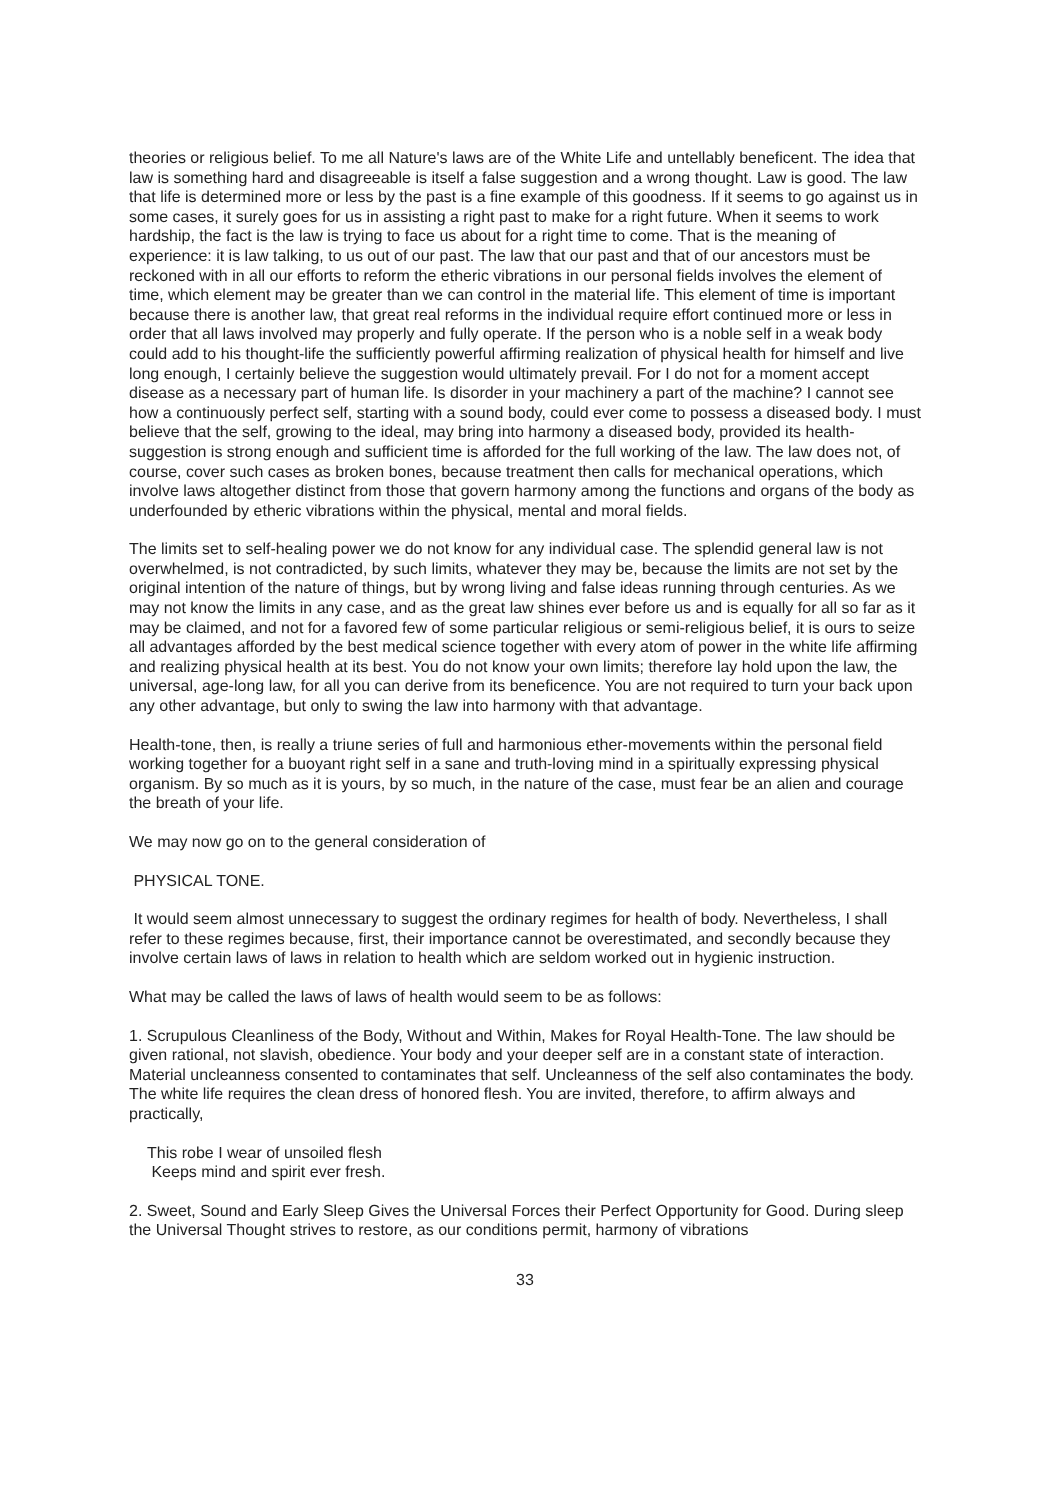theories or religious belief. To me all Nature's laws are of the White Life and untellably beneficent. The idea that law is something hard and disagreeable is itself a false suggestion and a wrong thought. Law is good. The law that life is determined more or less by the past is a fine example of this goodness. If it seems to go against us in some cases, it surely goes for us in assisting a right past to make for a right future. When it seems to work hardship, the fact is the law is trying to face us about for a right time to come. That is the meaning of experience: it is law talking, to us out of our past. The law that our past and that of our ancestors must be reckoned with in all our efforts to reform the etheric vibrations in our personal fields involves the element of time, which element may be greater than we can control in the material life. This element of time is important because there is another law, that great real reforms in the individual require effort continued more or less in order that all laws involved may properly and fully operate. If the person who is a noble self in a weak body could add to his thought-life the sufficiently powerful affirming realization of physical health for himself and live long enough, I certainly believe the suggestion would ultimately prevail. For I do not for a moment accept disease as a necessary part of human life. Is disorder in your machinery a part of the machine? I cannot see how a continuously perfect self, starting with a sound body, could ever come to possess a diseased body. I must believe that the self, growing to the ideal, may bring into harmony a diseased body, provided its health-suggestion is strong enough and sufficient time is afforded for the full working of the law. The law does not, of course, cover such cases as broken bones, because treatment then calls for mechanical operations, which involve laws altogether distinct from those that govern harmony among the functions and organs of the body as underfounded by etheric vibrations within the physical, mental and moral fields.
The limits set to self-healing power we do not know for any individual case. The splendid general law is not overwhelmed, is not contradicted, by such limits, whatever they may be, because the limits are not set by the original intention of the nature of things, but by wrong living and false ideas running through centuries. As we may not know the limits in any case, and as the great law shines ever before us and is equally for all so far as it may be claimed, and not for a favored few of some particular religious or semi-religious belief, it is ours to seize all advantages afforded by the best medical science together with every atom of power in the white life affirming and realizing physical health at its best. You do not know your own limits; therefore lay hold upon the law, the universal, age-long law, for all you can derive from its beneficence. You are not required to turn your back upon any other advantage, but only to swing the law into harmony with that advantage.
Health-tone, then, is really a triune series of full and harmonious ether-movements within the personal field working together for a buoyant right self in a sane and truth-loving mind in a spiritually expressing physical organism. By so much as it is yours, by so much, in the nature of the case, must fear be an alien and courage the breath of your life.
We may now go on to the general consideration of
PHYSICAL TONE.
It would seem almost unnecessary to suggest the ordinary regimes for health of body. Nevertheless, I shall refer to these regimes because, first, their importance cannot be overestimated, and secondly because they involve certain laws of laws in relation to health which are seldom worked out in hygienic instruction.
What may be called the laws of laws of health would seem to be as follows:
1. Scrupulous Cleanliness of the Body, Without and Within, Makes for Royal Health-Tone. The law should be given rational, not slavish, obedience. Your body and your deeper self are in a constant state of interaction. Material uncleanness consented to contaminates that self. Uncleanness of the self also contaminates the body. The white life requires the clean dress of honored flesh. You are invited, therefore, to affirm always and practically,
This robe I wear of unsoiled flesh
Keeps mind and spirit ever fresh.
2. Sweet, Sound and Early Sleep Gives the Universal Forces their Perfect Opportunity for Good. During sleep the Universal Thought strives to restore, as our conditions permit, harmony of vibrations
33